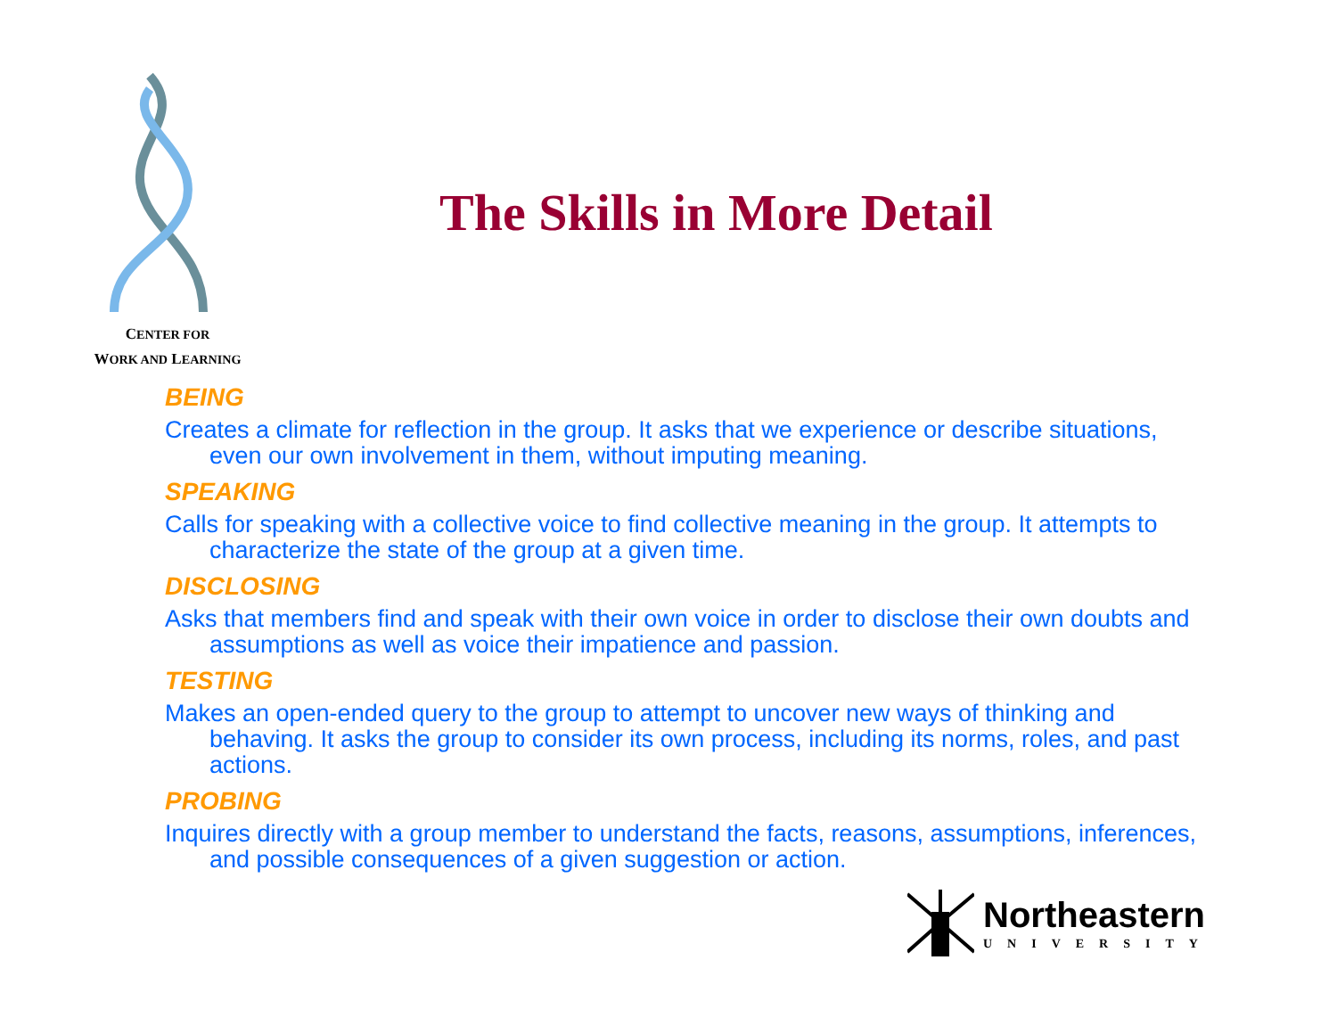CENTER FOR
WORK AND LEARNING
The Skills in More Detail
BEING
Creates a climate for reflection in the group. It asks that we experience or describe situations, even our own involvement in them, without imputing meaning.
SPEAKING
Calls for speaking with a collective voice to find collective meaning in the group. It attempts to characterize the state of the group at a given time.
DISCLOSING
Asks that members find and speak with their own voice in order to disclose their own doubts and assumptions as well as voice their impatience and passion.
TESTING
Makes an open-ended query to the group to attempt to uncover new ways of thinking and behaving. It asks the group to consider its own process, including its norms, roles, and past actions.
PROBING
Inquires directly with a group member to understand the facts, reasons, assumptions, inferences, and possible consequences of a given suggestion or action.
Northeastern
UNIVERSITY